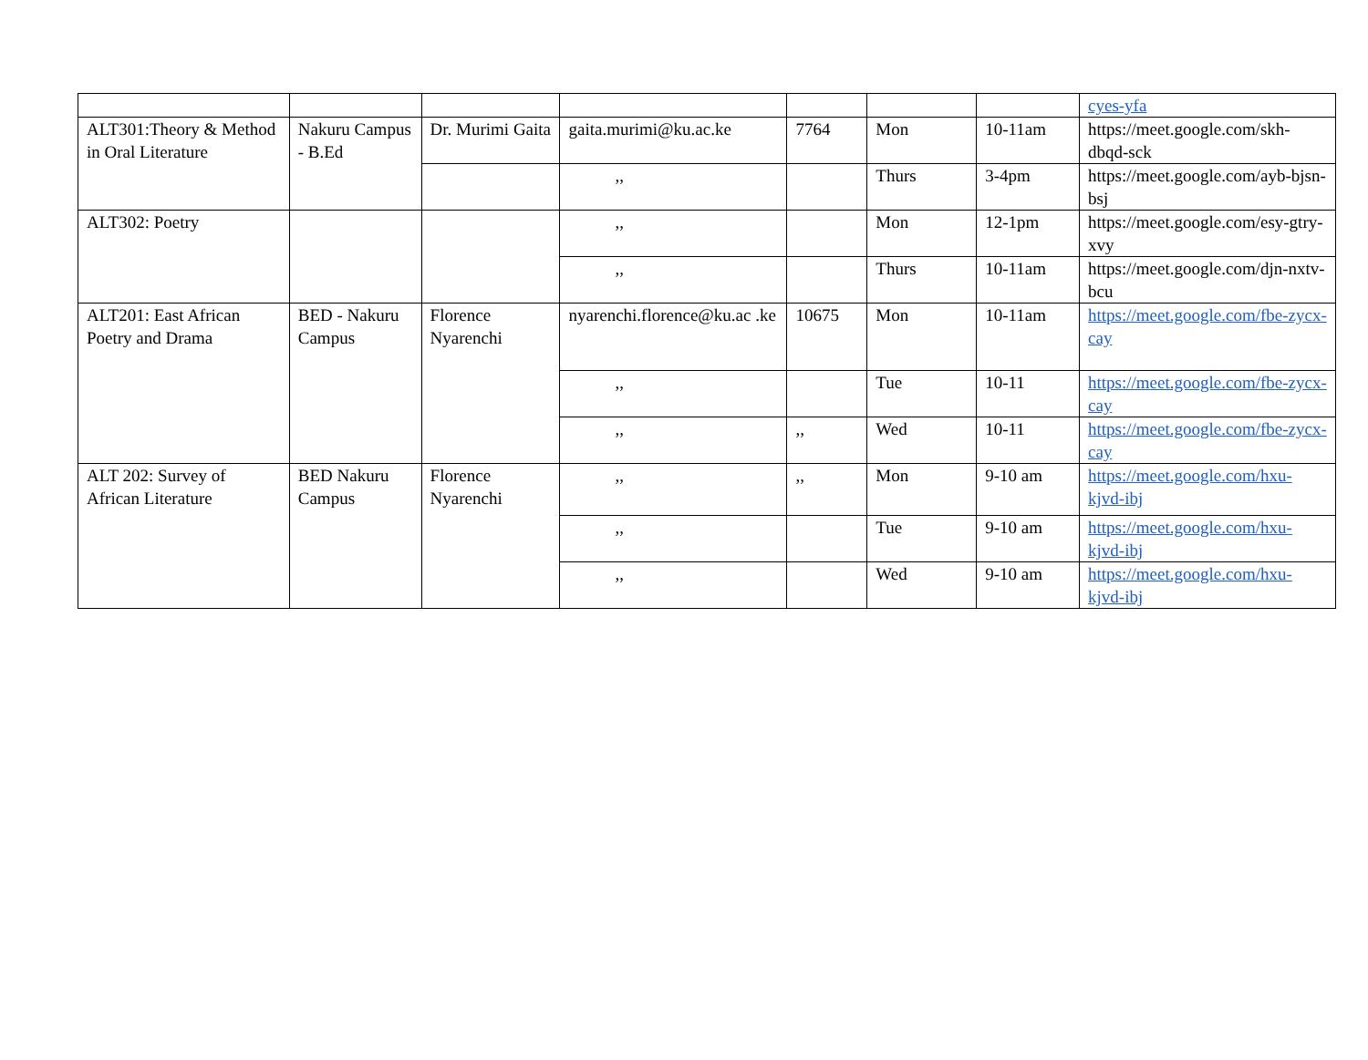| | | | | | | | cyes-yfa |
| ALT301:Theory & Method in Oral Literature | Nakuru Campus - B.Ed | Dr. Murimi Gaita | gaita.murimi@ku.ac.ke | 7764 | Mon | 10-11am | https://meet.google.com/skh-dbqd-sck |
| | | | ,, | | Thurs | 3-4pm | https://meet.google.com/ayb-bjsn-bsj |
| ALT302: Poetry | | | ,, | | Mon | 12-1pm | https://meet.google.com/esy-gtry-xvy |
| | | | ,, | | Thurs | 10-11am | https://meet.google.com/djn-nxtv-bcu |
| ALT201: East African Poetry and Drama | BED - Nakuru Campus | Florence Nyarenchi | nyarenchi.florence@ku.ac .ke | 10675 | Mon | 10-11am | https://meet.google.com/fbe-zycx-cay |
| | | | ,, | | Tue | 10-11 | https://meet.google.com/fbe-zycx-cay |
| | | | ,, | ,, | Wed | 10-11 | https://meet.google.com/fbe-zycx-cay |
| ALT 202: Survey of African Literature | BED Nakuru Campus | Florence Nyarenchi | ,, | ,, | Mon | 9-10 am | https://meet.google.com/hxu-kjvd-ibj |
| | | | ,, | | Tue | 9-10 am | https://meet.google.com/hxu-kjvd-ibj |
| | | | ,, | | Wed | 9-10 am | https://meet.google.com/hxu-kjvd-ibj |